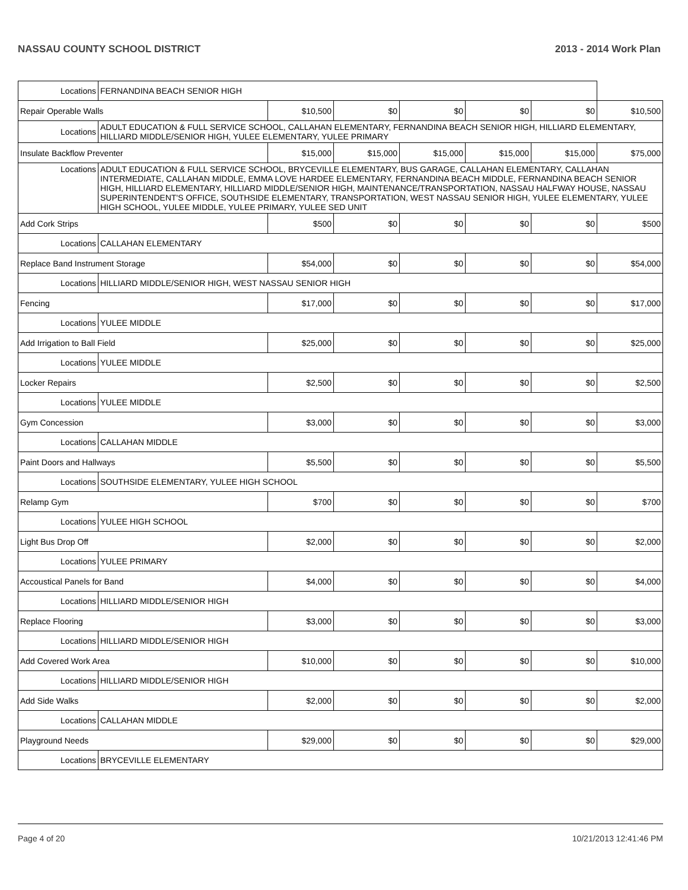NASSAU COUNTY SCHOOL DISTRICT 2013 - 2014 Work Plan
| Locations | FERNANDINA BEACH SENIOR HIGH | | | | | | |
| Repair Operable Walls | | $10,500 | $0 | $0 | $0 | $0 | $10,500 |
| Locations | ADULT EDUCATION & FULL SERVICE SCHOOL, CALLAHAN ELEMENTARY, FERNANDINA BEACH SENIOR HIGH, HILLIARD ELEMENTARY, HILLIARD MIDDLE/SENIOR HIGH, YULEE ELEMENTARY, YULEE PRIMARY | | | | | | |
| Insulate Backflow Preventer | | $15,000 | $15,000 | $15,000 | $15,000 | $15,000 | $75,000 |
| Locations | ADULT EDUCATION & FULL SERVICE SCHOOL, BRYCEVILLE ELEMENTARY, BUS GARAGE, CALLAHAN ELEMENTARY, CALLAHAN INTERMEDIATE, CALLAHAN MIDDLE, EMMA LOVE HARDEE ELEMENTARY, FERNANDINA BEACH MIDDLE, FERNANDINA BEACH SENIOR HIGH, HILLIARD ELEMENTARY, HILLIARD MIDDLE/SENIOR HIGH, MAINTENANCE/TRANSPORTATION, NASSAU HALFWAY HOUSE, NASSAU SUPERINTENDENT'S OFFICE, SOUTHSIDE ELEMENTARY, TRANSPORTATION, WEST NASSAU SENIOR HIGH, YULEE ELEMENTARY, YULEE HIGH SCHOOL, YULEE MIDDLE, YULEE PRIMARY, YULEE SED UNIT | | | | | | |
| Add Cork Strips | | $500 | $0 | $0 | $0 | $0 | $500 |
| Locations | CALLAHAN ELEMENTARY | | | | | | |
| Replace Band Instrument Storage | | $54,000 | $0 | $0 | $0 | $0 | $54,000 |
| Locations | HILLIARD MIDDLE/SENIOR HIGH, WEST NASSAU SENIOR HIGH | | | | | | |
| Fencing | | $17,000 | $0 | $0 | $0 | $0 | $17,000 |
| Locations | YULEE MIDDLE | | | | | | |
| Add Irrigation to Ball Field | | $25,000 | $0 | $0 | $0 | $0 | $25,000 |
| Locations | YULEE MIDDLE | | | | | | |
| Locker Repairs | | $2,500 | $0 | $0 | $0 | $0 | $2,500 |
| Locations | YULEE MIDDLE | | | | | | |
| Gym Concession | | $3,000 | $0 | $0 | $0 | $0 | $3,000 |
| Locations | CALLAHAN MIDDLE | | | | | | |
| Paint Doors and Hallways | | $5,500 | $0 | $0 | $0 | $0 | $5,500 |
| Locations | SOUTHSIDE ELEMENTARY, YULEE HIGH SCHOOL | | | | | | |
| Relamp Gym | | $700 | $0 | $0 | $0 | $0 | $700 |
| Locations | YULEE HIGH SCHOOL | | | | | | |
| Light Bus Drop Off | | $2,000 | $0 | $0 | $0 | $0 | $2,000 |
| Locations | YULEE PRIMARY | | | | | | |
| Accoustical Panels for Band | | $4,000 | $0 | $0 | $0 | $0 | $4,000 |
| Locations | HILLIARD MIDDLE/SENIOR HIGH | | | | | | |
| Replace Flooring | | $3,000 | $0 | $0 | $0 | $0 | $3,000 |
| Locations | HILLIARD MIDDLE/SENIOR HIGH | | | | | | |
| Add Covered Work Area | | $10,000 | $0 | $0 | $0 | $0 | $10,000 |
| Locations | HILLIARD MIDDLE/SENIOR HIGH | | | | | | |
| Add Side Walks | | $2,000 | $0 | $0 | $0 | $0 | $2,000 |
| Locations | CALLAHAN MIDDLE | | | | | | |
| Playground Needs | | $29,000 | $0 | $0 | $0 | $0 | $29,000 |
| Locations | BRYCEVILLE ELEMENTARY | | | | | | |
Page 4 of 20 10/21/2013 12:41:46 PM